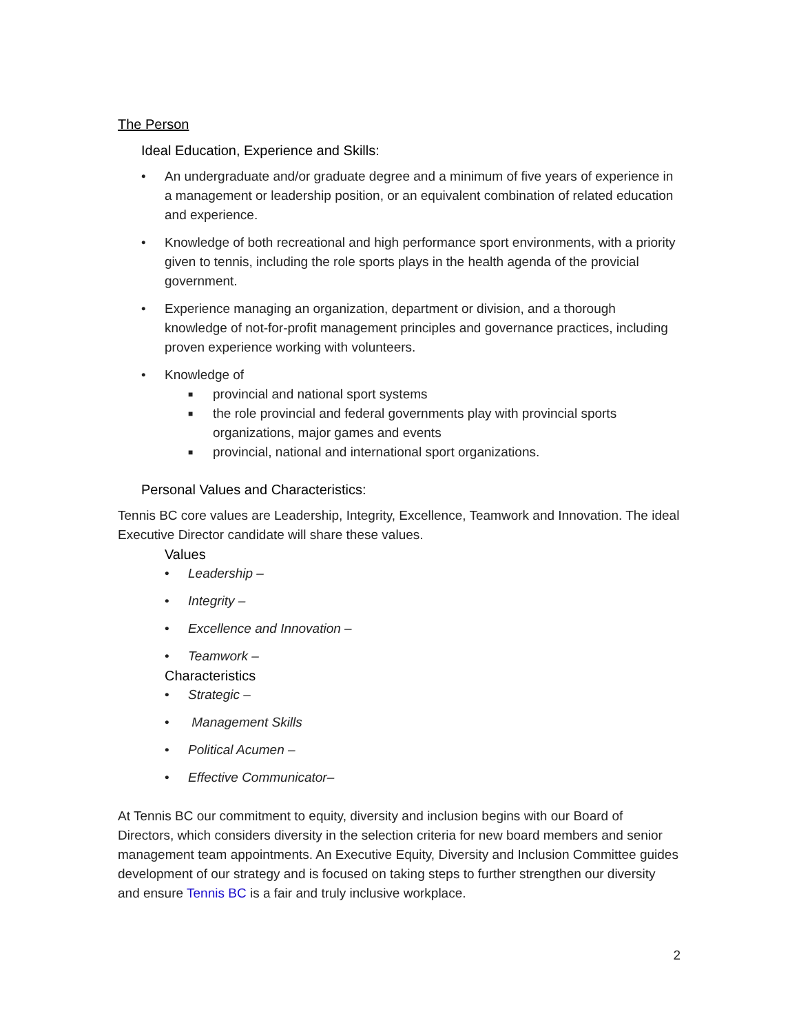The Person
Ideal Education, Experience and Skills:
• An undergraduate and/or graduate degree and a minimum of five years of experience in a management or leadership position, or an equivalent combination of related education and experience.
• Knowledge of both recreational and high performance sport environments, with a priority given to tennis, including the role sports plays in the health agenda of the provicial government.
• Experience managing an organization, department or division, and a thorough knowledge of not-for-profit management principles and governance practices, including proven experience working with volunteers.
• Knowledge of
■ provincial and national sport systems
■ the role provincial and federal governments play with provincial sports organizations, major games and events
■ provincial, national and international sport organizations.
Personal Values and Characteristics:
Tennis BC core values are Leadership, Integrity, Excellence, Teamwork and Innovation. The ideal Executive Director candidate will share these values.
Values
• Leadership –
• Integrity –
• Excellence and Innovation –
• Teamwork –
Characteristics
• Strategic –
• Management Skills
• Political Acumen –
• Effective Communicator–
At Tennis BC our commitment to equity, diversity and inclusion begins with our Board of Directors, which considers diversity in the selection criteria for new board members and senior management team appointments. An Executive Equity, Diversity and Inclusion Committee guides development of our strategy and is focused on taking steps to further strengthen our diversity and ensure Tennis BC is a fair and truly inclusive workplace.
2